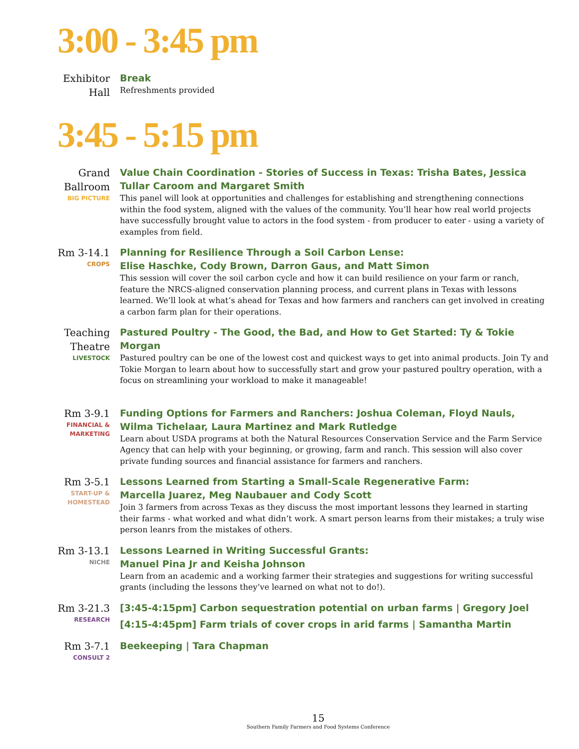3:00 - 3:45 pm
Exhibitor Hall
Break
Refreshments provided
3:45 - 5:15 pm
Grand Ballroom
BIG PICTURE
Value Chain Coordination - Stories of Success in Texas: Trisha Bates, Jessica Tullar Caroom and Margaret Smith
This panel will look at opportunities and challenges for establishing and strengthening connections within the food system, aligned with the values of the community. You’ll hear how real world projects have successfully brought value to actors in the food system - from producer to eater - using a variety of examples from field.
Rm 3-14.1
CROPS
Planning for Resilience Through a Soil Carbon Lense:
Elise Haschke, Cody Brown, Darron Gaus, and Matt Simon
This session will cover the soil carbon cycle and how it can build resilience on your farm or ranch, feature the NRCS-aligned conservation planning process, and current plans in Texas with lessons learned. We’ll look at what’s ahead for Texas and how farmers and ranchers can get involved in creating a carbon farm plan for their operations.
Teaching Theatre
LIVESTOCK
Pastured Poultry - The Good, the Bad, and How to Get Started: Ty & Tokie Morgan
Pastured poultry can be one of the lowest cost and quickest ways to get into animal products. Join Ty and Tokie Morgan to learn about how to successfully start and grow your pastured poultry operation, with a focus on streamlining your workload to make it manageable!
Rm 3-9.1
FINANCIAL & MARKETING
Funding Options for Farmers and Ranchers: Joshua Coleman, Floyd Nauls, Wilma Tichelaar, Laura Martinez and Mark Rutledge
Learn about USDA programs at both the Natural Resources Conservation Service and the Farm Service Agency that can help with your beginning, or growing, farm and ranch. This session will also cover private funding sources and financial assistance for farmers and ranchers.
Rm 3-5.1
START-UP & HOMESTEAD
Lessons Learned from Starting a Small-Scale Regenerative Farm:
Marcella Juarez, Meg Naubauer and Cody Scott
Join 3 farmers from across Texas as they discuss the most important lessons they learned in starting their farms - what worked and what didn’t work. A smart person learns from their mistakes; a truly wise person leanrs from the mistakes of others.
Rm 3-13.1
NICHE
Lessons Learned in Writing Successful Grants:
Manuel Pina Jr and Keisha Johnson
Learn from an academic and a working farmer their strategies and suggestions for writing successful grants (including the lessons they’ve learned on what not to do!).
Rm 3-21.3
RESEARCH
[3:45-4:15pm] Carbon sequestration potential on urban farms | Gregory Joel
[4:15-4:45pm] Farm trials of cover crops in arid farms | Samantha Martin
Rm 3-7.1
CONSULT 2
Beekeeping | Tara Chapman
15
Southern Family Farmers and Food Systems Conference